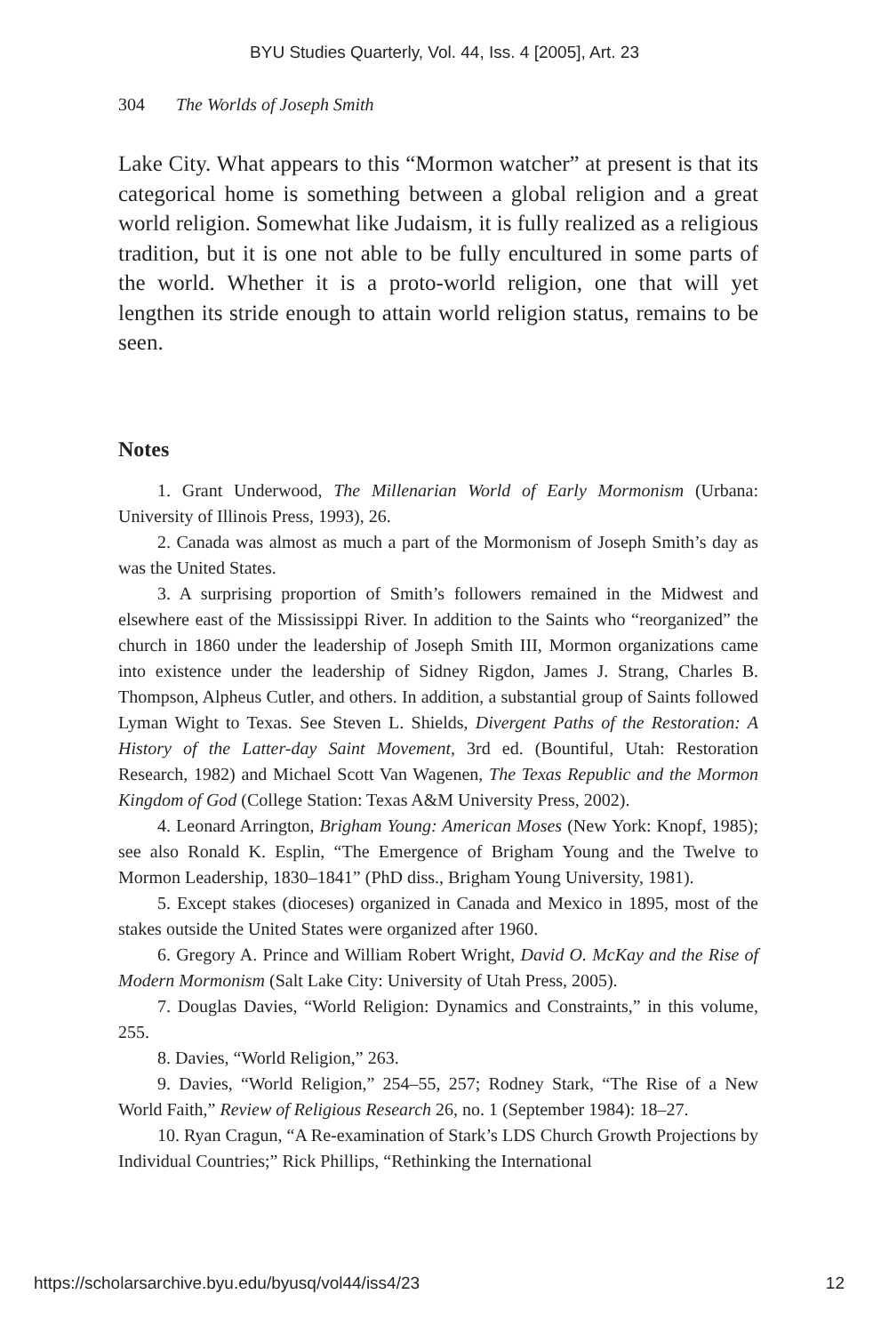BYU Studies Quarterly, Vol. 44, Iss. 4 [2005], Art. 23
304 The Worlds of Joseph Smith
Lake City. What appears to this “Mormon watcher” at present is that its categorical home is something between a global religion and a great world religion. Somewhat like Judaism, it is fully realized as a religious tradition, but it is one not able to be fully encultured in some parts of the world. Whether it is a proto-world religion, one that will yet lengthen its stride enough to attain world religion status, remains to be seen.
Notes
1. Grant Underwood, The Millenarian World of Early Mormonism (Urbana: University of Illinois Press, 1993), 26.
2. Canada was almost as much a part of the Mormonism of Joseph Smith’s day as was the United States.
3. A surprising proportion of Smith’s followers remained in the Midwest and elsewhere east of the Mississippi River. In addition to the Saints who “reorganized” the church in 1860 under the leadership of Joseph Smith III, Mormon organizations came into existence under the leadership of Sidney Rigdon, James J. Strang, Charles B. Thompson, Alpheus Cutler, and others. In addition, a substantial group of Saints followed Lyman Wight to Texas. See Steven L. Shields, Divergent Paths of the Restoration: A History of the Latter-day Saint Movement, 3rd ed. (Bountiful, Utah: Restoration Research, 1982) and Michael Scott Van Wagenen, The Texas Republic and the Mormon Kingdom of God (College Station: Texas A&M University Press, 2002).
4. Leonard Arrington, Brigham Young: American Moses (New York: Knopf, 1985); see also Ronald K. Esplin, “The Emergence of Brigham Young and the Twelve to Mormon Leadership, 1830–1841” (PhD diss., Brigham Young University, 1981).
5. Except stakes (dioceses) organized in Canada and Mexico in 1895, most of the stakes outside the United States were organized after 1960.
6. Gregory A. Prince and William Robert Wright, David O. McKay and the Rise of Modern Mormonism (Salt Lake City: University of Utah Press, 2005).
7. Douglas Davies, “World Religion: Dynamics and Constraints,” in this volume, 255.
8. Davies, “World Religion,” 263.
9. Davies, “World Religion,” 254–55, 257; Rodney Stark, “The Rise of a New World Faith,” Review of Religious Research 26, no. 1 (September 1984): 18–27.
10. Ryan Cragun, “A Re-examination of Stark’s LDS Church Growth Projections by Individual Countries;” Rick Phillips, “Rethinking the International
https://scholarsarchive.byu.edu/byusq/vol44/iss4/23 12